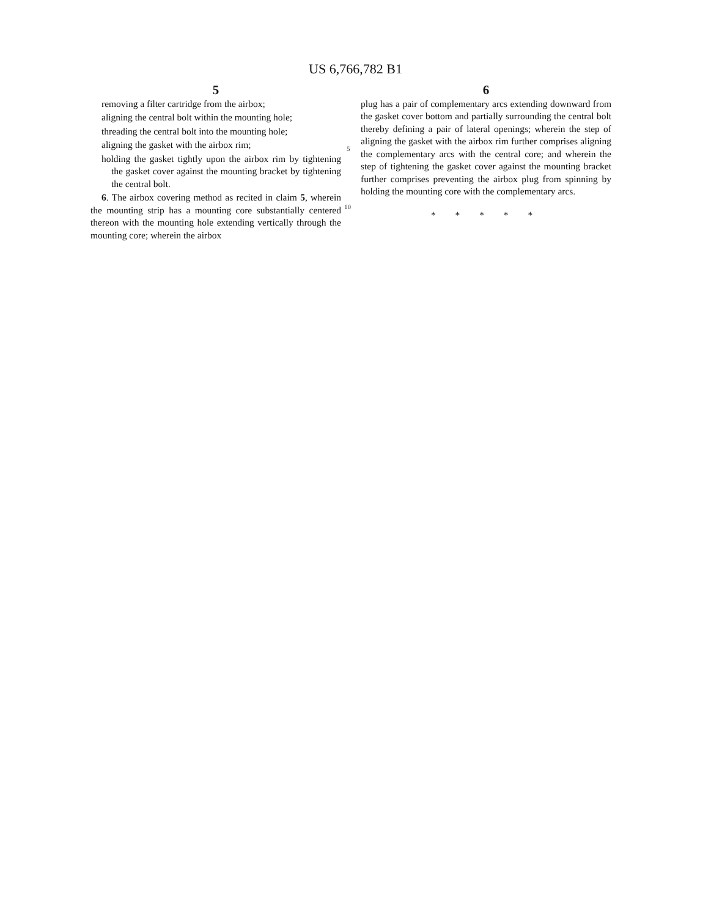US 6,766,782 B1
5
removing a filter cartridge from the airbox;
aligning the central bolt within the mounting hole;
threading the central bolt into the mounting hole;
aligning the gasket with the airbox rim;
holding the gasket tightly upon the airbox rim by tightening the gasket cover against the mounting bracket by tightening the central bolt.
6. The airbox covering method as recited in claim 5, wherein the mounting strip has a mounting core substantially centered thereon with the mounting hole extending vertically through the mounting core; wherein the airbox
5
10
6
plug has a pair of complementary arcs extending downward from the gasket cover bottom and partially surrounding the central bolt thereby defining a pair of lateral openings; wherein the step of aligning the gasket with the airbox rim further comprises aligning the complementary arcs with the central core; and wherein the step of tightening the gasket cover against the mounting bracket further comprises preventing the airbox plug from spinning by holding the mounting core with the complementary arcs.
* * * * *